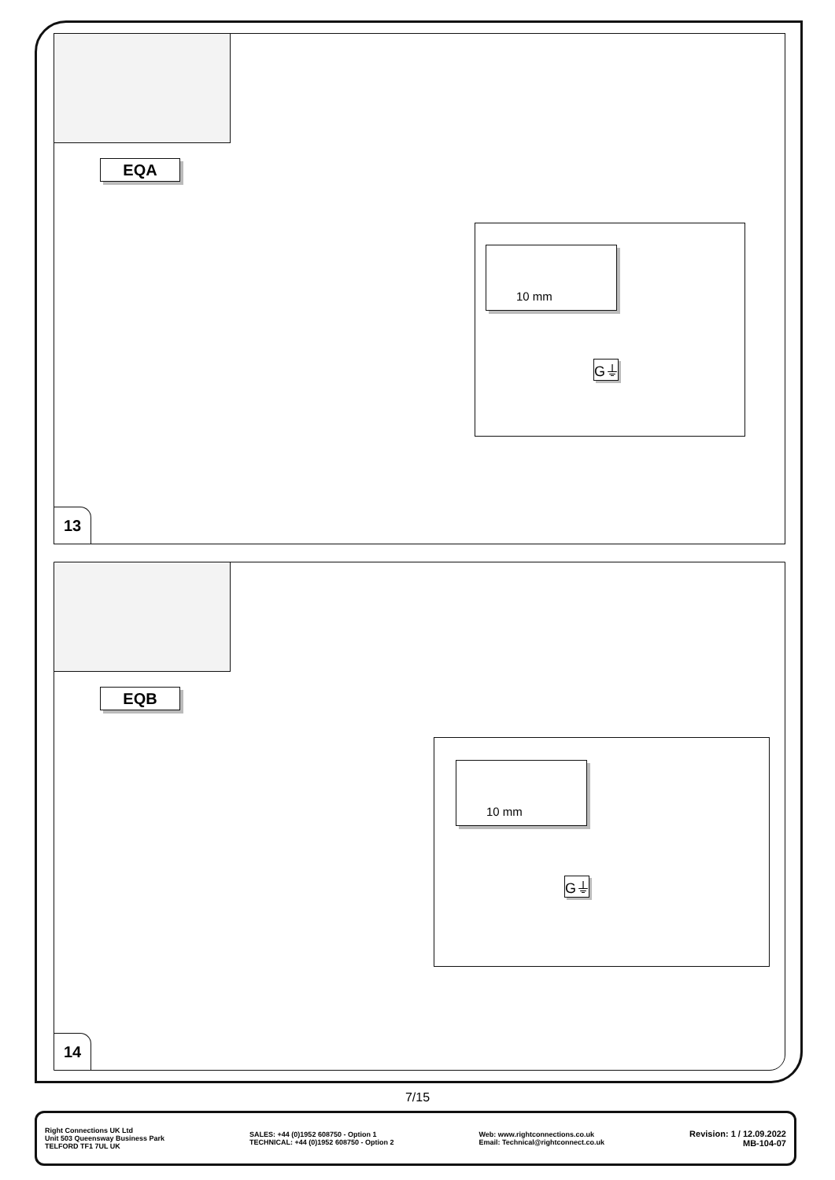EQA
10 mm
G⏚
13
EQB
10 mm
G⏚
14
7/15
Right Connections UK Ltd
Unit 503 Queensway Business Park
TELFORD TF1 7UL UK
SALES: +44 (0)1952 608750 - Option 1
TECHNICAL: +44 (0)1952 608750 - Option 2
Web: www.rightconnections.co.uk
Email: Technical@rightconnect.co.uk
Revision: 1 / 12.09.2022
MB-104-07